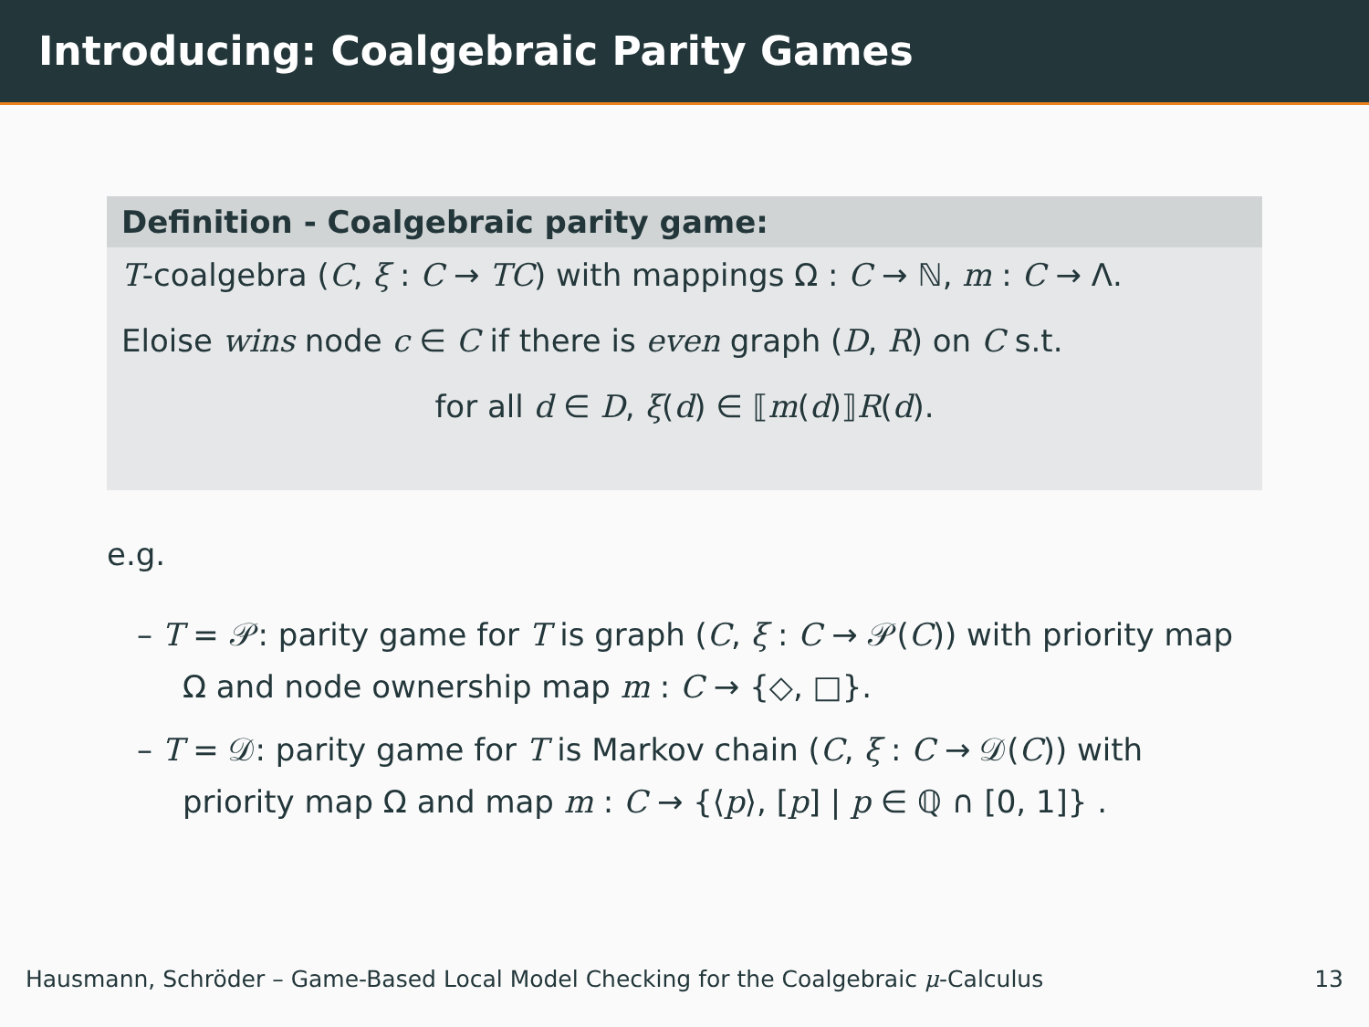Introducing: Coalgebraic Parity Games
Definition - Coalgebraic parity game:
T-coalgebra (C, ξ : C → TC) with mappings Ω : C → ℕ, m : C → Λ.
Eloise wins node c ∈ C if there is even graph (D, R) on C s.t.
for all d ∈ D, ξ(d) ∈ ⟦m(d)⟧R(d).
e.g.
– T = 𝒫: parity game for T is graph (C, ξ : C → 𝒫(C)) with priority map Ω and node ownership map m : C → {◇, □}.
– T = 𝒟: parity game for T is Markov chain (C, ξ : C → 𝒟(C)) with priority map Ω and map m : C → {⟨p⟩, [p] | p ∈ ℚ ∩ [0, 1]} .
Hausmann, Schröder – Game-Based Local Model Checking for the Coalgebraic μ-Calculus 13